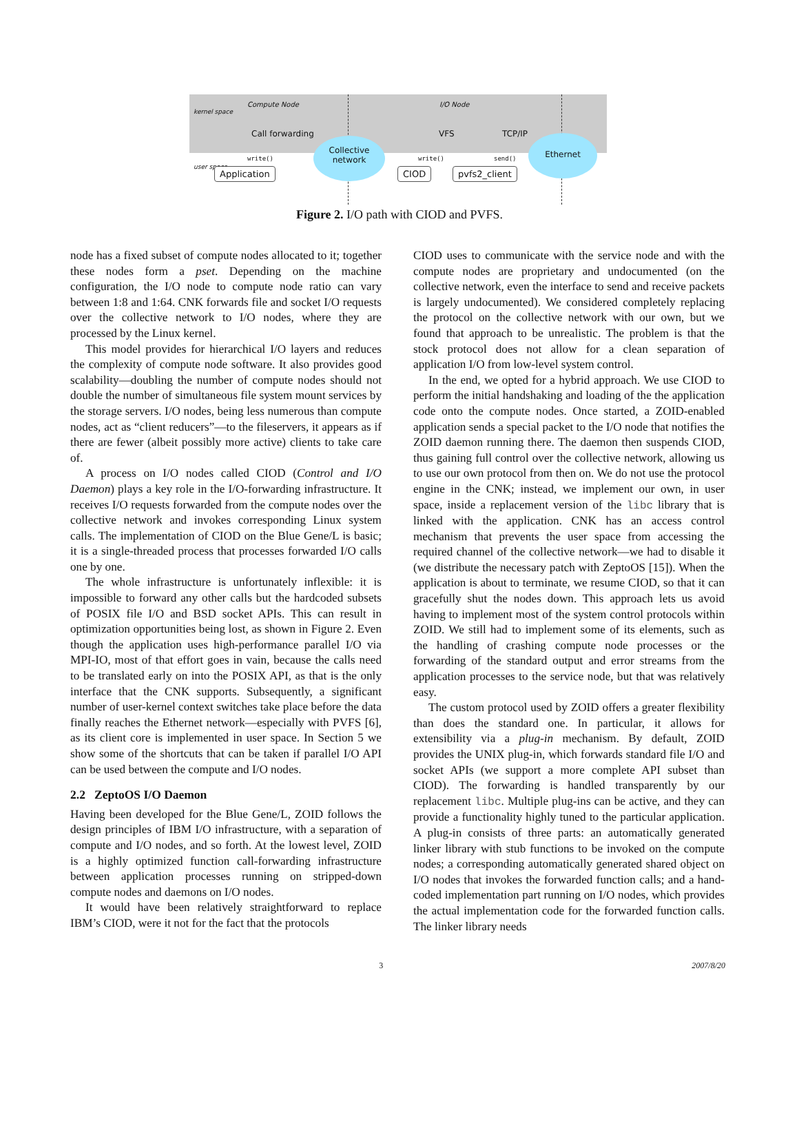Compute Node I/O Node
kernel space
user space
Call forwarding VFS TCP/IP
write() write() send()
Collective network
Ethernet
Application CIOD pvfs2_client
Figure 2. I/O path with CIOD and PVFS.
node has a fixed subset of compute nodes allocated to it; together these nodes form a pset. Depending on the machine configuration, the I/O node to compute node ratio can vary between 1:8 and 1:64. CNK forwards file and socket I/O requests over the collective network to I/O nodes, where they are processed by the Linux kernel.
This model provides for hierarchical I/O layers and reduces the complexity of compute node software. It also provides good scalability—doubling the number of compute nodes should not double the number of simultaneous file system mount services by the storage servers. I/O nodes, being less numerous than compute nodes, act as “client reducers”—to the fileservers, it appears as if there are fewer (albeit possibly more active) clients to take care of.
A process on I/O nodes called CIOD (Control and I/O Daemon) plays a key role in the I/O-forwarding infrastructure. It receives I/O requests forwarded from the compute nodes over the collective network and invokes corresponding Linux system calls. The implementation of CIOD on the Blue Gene/L is basic; it is a single-threaded process that processes forwarded I/O calls one by one.
The whole infrastructure is unfortunately inflexible: it is impossible to forward any other calls but the hardcoded subsets of POSIX file I/O and BSD socket APIs. This can result in optimization opportunities being lost, as shown in Figure 2. Even though the application uses high-performance parallel I/O via MPI-IO, most of that effort goes in vain, because the calls need to be translated early on into the POSIX API, as that is the only interface that the CNK supports. Subsequently, a significant number of user-kernel context switches take place before the data finally reaches the Ethernet network—especially with PVFS [6], as its client core is implemented in user space. In Section 5 we show some of the shortcuts that can be taken if parallel I/O API can be used between the compute and I/O nodes.
2.2 ZeptoOS I/O Daemon
Having been developed for the Blue Gene/L, ZOID follows the design principles of IBM I/O infrastructure, with a separation of compute and I/O nodes, and so forth. At the lowest level, ZOID is a highly optimized function call-forwarding infrastructure between application processes running on stripped-down compute nodes and daemons on I/O nodes.
It would have been relatively straightforward to replace IBM’s CIOD, were it not for the fact that the protocols
CIOD uses to communicate with the service node and with the compute nodes are proprietary and undocumented (on the collective network, even the interface to send and receive packets is largely undocumented). We considered completely replacing the protocol on the collective network with our own, but we found that approach to be unrealistic. The problem is that the stock protocol does not allow for a clean separation of application I/O from low-level system control.
In the end, we opted for a hybrid approach. We use CIOD to perform the initial handshaking and loading of the the application code onto the compute nodes. Once started, a ZOID-enabled application sends a special packet to the I/O node that notifies the ZOID daemon running there. The daemon then suspends CIOD, thus gaining full control over the collective network, allowing us to use our own protocol from then on. We do not use the protocol engine in the CNK; instead, we implement our own, in user space, inside a replacement version of the libc library that is linked with the application. CNK has an access control mechanism that prevents the user space from accessing the required channel of the collective network—we had to disable it (we distribute the necessary patch with ZeptoOS [15]). When the application is about to terminate, we resume CIOD, so that it can gracefully shut the nodes down. This approach lets us avoid having to implement most of the system control protocols within ZOID. We still had to implement some of its elements, such as the handling of crashing compute node processes or the forwarding of the standard output and error streams from the application processes to the service node, but that was relatively easy.
The custom protocol used by ZOID offers a greater flexibility than does the standard one. In particular, it allows for extensibility via a plug-in mechanism. By default, ZOID provides the UNIX plug-in, which forwards standard file I/O and socket APIs (we support a more complete API subset than CIOD). The forwarding is handled transparently by our replacement libc. Multiple plug-ins can be active, and they can provide a functionality highly tuned to the particular application. A plug-in consists of three parts: an automatically generated linker library with stub functions to be invoked on the compute nodes; a corresponding automatically generated shared object on I/O nodes that invokes the forwarded function calls; and a hand-coded implementation part running on I/O nodes, which provides the actual implementation code for the forwarded function calls. The linker library needs
3 2007/8/20